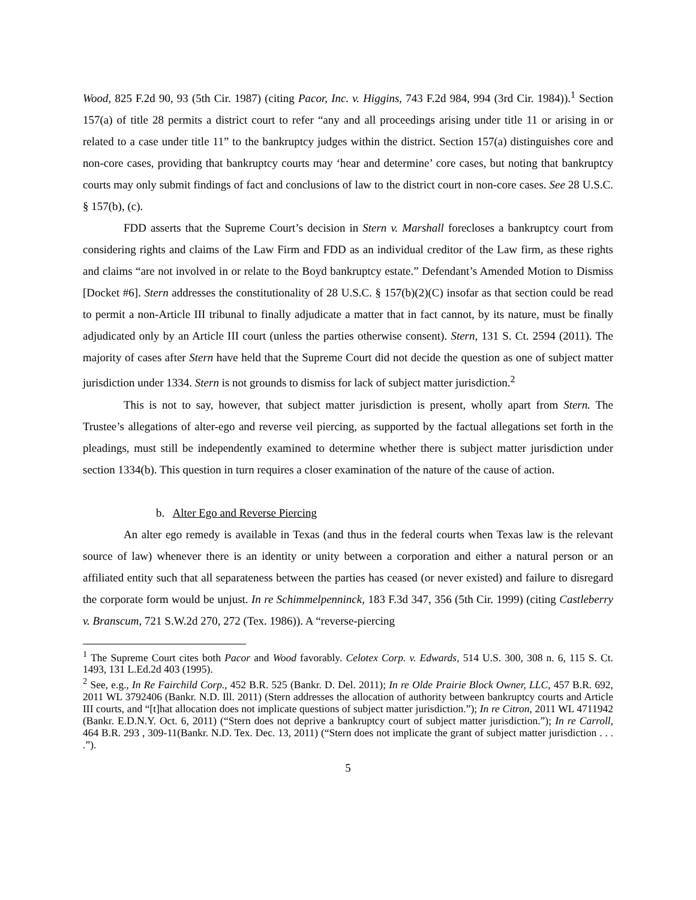Wood, 825 F.2d 90, 93 (5th Cir. 1987) (citing Pacor, Inc. v. Higgins, 743 F.2d 984, 994 (3rd Cir. 1984)).<sup>1</sup> Section 157(a) of title 28 permits a district court to refer “any and all proceedings arising under title 11 or arising in or related to a case under title 11” to the bankruptcy judges within the district. Section 157(a) distinguishes core and non-core cases, providing that bankruptcy courts may ‘hear and determine’ core cases, but noting that bankruptcy courts may only submit findings of fact and conclusions of law to the district court in non-core cases. See 28 U.S.C. § 157(b), (c).
FDD asserts that the Supreme Court’s decision in Stern v. Marshall forecloses a bankruptcy court from considering rights and claims of the Law Firm and FDD as an individual creditor of the Law firm, as these rights and claims “are not involved in or relate to the Boyd bankruptcy estate.” Defendant’s Amended Motion to Dismiss [Docket #6]. Stern addresses the constitutionality of 28 U.S.C. § 157(b)(2)(C) insofar as that section could be read to permit a non-Article III tribunal to finally adjudicate a matter that in fact cannot, by its nature, must be finally adjudicated only by an Article III court (unless the parties otherwise consent). Stern, 131 S. Ct. 2594 (2011). The majority of cases after Stern have held that the Supreme Court did not decide the question as one of subject matter jurisdiction under 1334. Stern is not grounds to dismiss for lack of subject matter jurisdiction.<sup>2</sup>
This is not to say, however, that subject matter jurisdiction is present, wholly apart from Stern. The Trustee’s allegations of alter-ego and reverse veil piercing, as supported by the factual allegations set forth in the pleadings, must still be independently examined to determine whether there is subject matter jurisdiction under section 1334(b). This question in turn requires a closer examination of the nature of the cause of action.
b. Alter Ego and Reverse Piercing
An alter ego remedy is available in Texas (and thus in the federal courts when Texas law is the relevant source of law) whenever there is an identity or unity between a corporation and either a natural person or an affiliated entity such that all separateness between the parties has ceased (or never existed) and failure to disregard the corporate form would be unjust. In re Schimmelpenninck, 183 F.3d 347, 356 (5th Cir. 1999) (citing Castleberry v. Branscum, 721 S.W.2d 270, 272 (Tex. 1986)). A “reverse-piercing
<sup>1</sup> The Supreme Court cites both Pacor and Wood favorably. Celotex Corp. v. Edwards, 514 U.S. 300, 308 n. 6, 115 S. Ct. 1493, 131 L.Ed.2d 403 (1995).
<sup>2</sup> See, e.g., In Re Fairchild Corp., 452 B.R. 525 (Bankr. D. Del. 2011); In re Olde Prairie Block Owner, LLC, 457 B.R. 692, 2011 WL 3792406 (Bankr. N.D. Ill. 2011) (Stern addresses the allocation of authority between bankruptcy courts and Article III courts, and “[t]hat allocation does not implicate questions of subject matter jurisdiction.”); In re Citron, 2011 WL 4711942 (Bankr. E.D.N.Y. Oct. 6, 2011) (“Stern does not deprive a bankruptcy court of subject matter jurisdiction.”); In re Carroll, 464 B.R. 293 , 309-11(Bankr. N.D. Tex. Dec. 13, 2011) (“Stern does not implicate the grant of subject matter jurisdiction . . . .”).
5